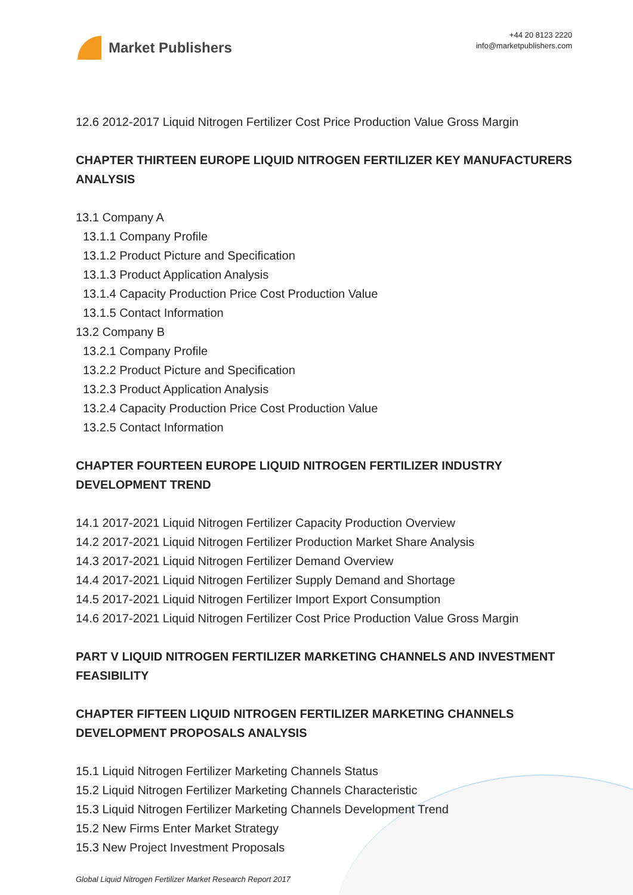Market Publishers
+44 20 8123 2220
info@marketpublishers.com
12.6 2012-2017 Liquid Nitrogen Fertilizer Cost Price Production Value Gross Margin
CHAPTER THIRTEEN EUROPE LIQUID NITROGEN FERTILIZER KEY MANUFACTURERS ANALYSIS
13.1 Company A
13.1.1 Company Profile
13.1.2 Product Picture and Specification
13.1.3 Product Application Analysis
13.1.4 Capacity Production Price Cost Production Value
13.1.5 Contact Information
13.2 Company B
13.2.1 Company Profile
13.2.2 Product Picture and Specification
13.2.3 Product Application Analysis
13.2.4 Capacity Production Price Cost Production Value
13.2.5 Contact Information
CHAPTER FOURTEEN EUROPE LIQUID NITROGEN FERTILIZER INDUSTRY DEVELOPMENT TREND
14.1 2017-2021 Liquid Nitrogen Fertilizer Capacity Production Overview
14.2 2017-2021 Liquid Nitrogen Fertilizer Production Market Share Analysis
14.3 2017-2021 Liquid Nitrogen Fertilizer Demand Overview
14.4 2017-2021 Liquid Nitrogen Fertilizer Supply Demand and Shortage
14.5 2017-2021 Liquid Nitrogen Fertilizer Import Export Consumption
14.6 2017-2021 Liquid Nitrogen Fertilizer Cost Price Production Value Gross Margin
PART V LIQUID NITROGEN FERTILIZER MARKETING CHANNELS AND INVESTMENT FEASIBILITY
CHAPTER FIFTEEN LIQUID NITROGEN FERTILIZER MARKETING CHANNELS DEVELOPMENT PROPOSALS ANALYSIS
15.1 Liquid Nitrogen Fertilizer Marketing Channels Status
15.2 Liquid Nitrogen Fertilizer Marketing Channels Characteristic
15.3 Liquid Nitrogen Fertilizer Marketing Channels Development Trend
15.2 New Firms Enter Market Strategy
15.3 New Project Investment Proposals
Global Liquid Nitrogen Fertilizer Market Research Report 2017